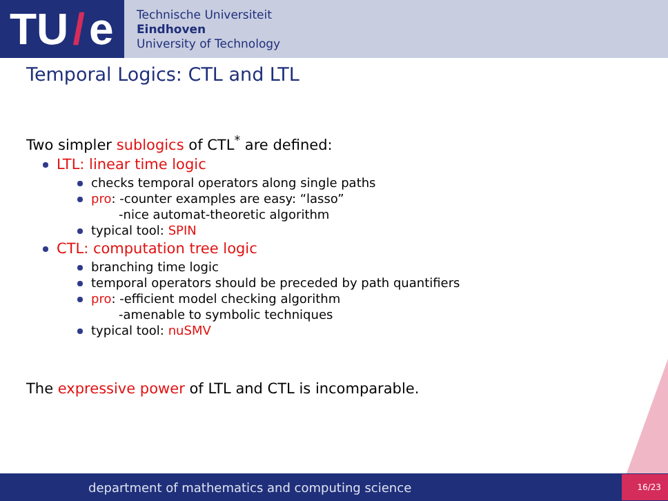TU / e
Technische Universiteit
Eindhoven
University of Technology
Temporal Logics: CTL and LTL
Two simpler sublogics of CTL<sup>*</sup> are defined:
LTL: linear time logic
checks temporal operators along single paths
pro: -counter examples are easy: “lasso”
-nice automat-theoretic algorithm
typical tool: SPIN
CTL: computation tree logic
branching time logic
temporal operators should be preceded by path quantifiers
pro: -efficient model checking algorithm
-amenable to symbolic techniques
typical tool: nuSMV
The expressive power of LTL and CTL is incomparable.
department of mathematics and computing science 16/23